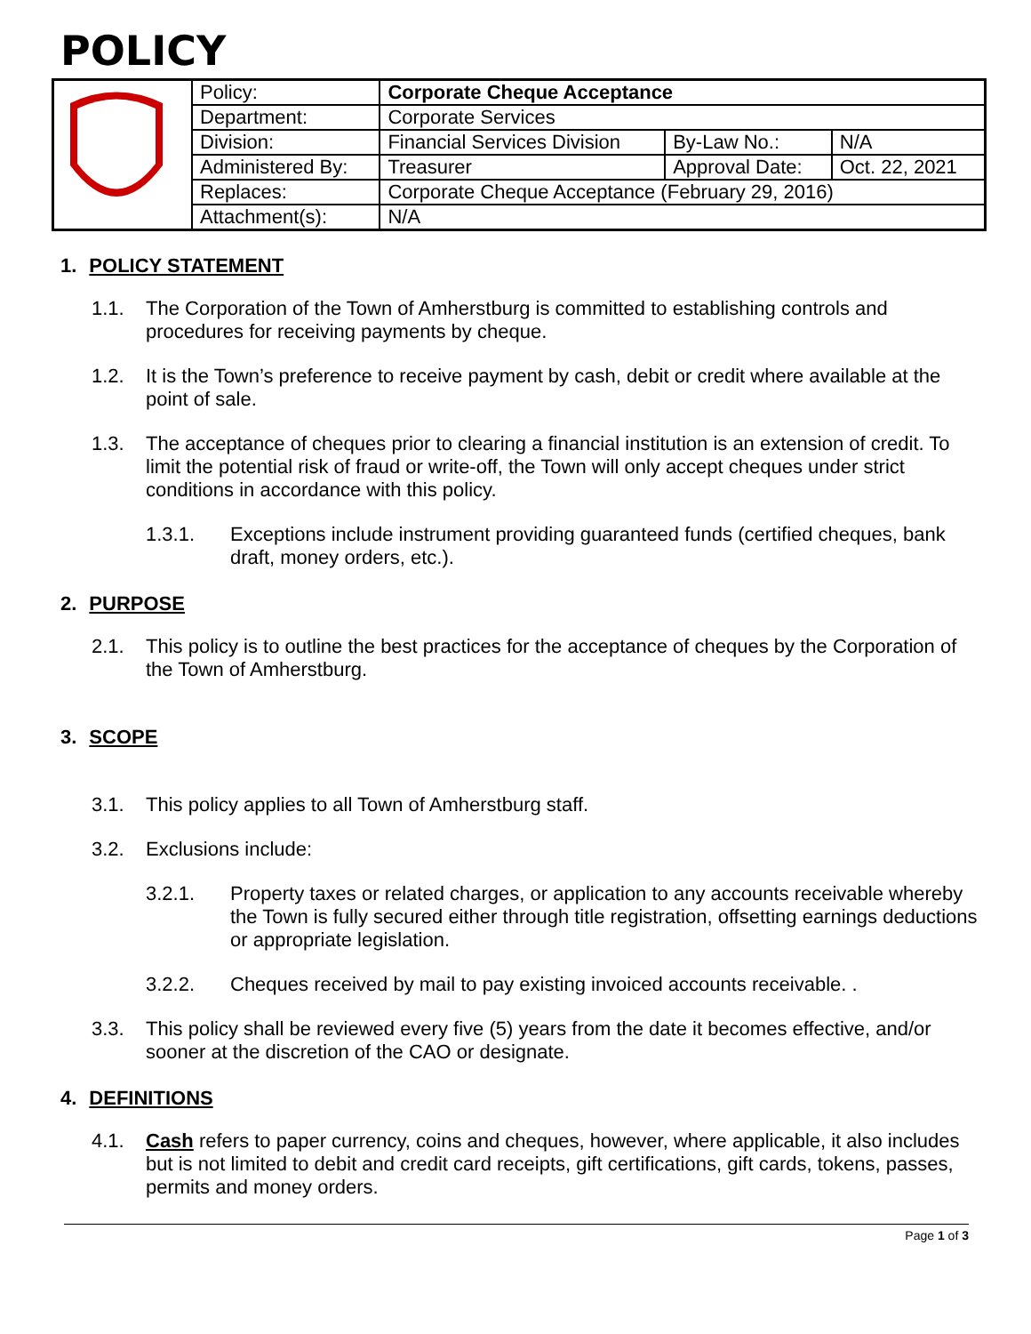POLICY
| | Policy: | Corporate Cheque Acceptance | | |
| | Department: | Corporate Services | | |
| | Division: | Financial Services Division | By-Law No.: | N/A |
| | Administered By: | Treasurer | Approval Date: | Oct. 22, 2021 |
| | Replaces: | Corporate Cheque Acceptance (February 29, 2016) | | |
| | Attachment(s): | N/A | | |
1. POLICY STATEMENT
1.1. The Corporation of the Town of Amherstburg is committed to establishing controls and procedures for receiving payments by cheque.
1.2. It is the Town’s preference to receive payment by cash, debit or credit where available at the point of sale.
1.3. The acceptance of cheques prior to clearing a financial institution is an extension of credit. To limit the potential risk of fraud or write-off, the Town will only accept cheques under strict conditions in accordance with this policy.
1.3.1. Exceptions include instrument providing guaranteed funds (certified cheques, bank draft, money orders, etc.).
2. PURPOSE
2.1. This policy is to outline the best practices for the acceptance of cheques by the Corporation of the Town of Amherstburg.
3. SCOPE
3.1. This policy applies to all Town of Amherstburg staff.
3.2. Exclusions include:
3.2.1. Property taxes or related charges, or application to any accounts receivable whereby the Town is fully secured either through title registration, offsetting earnings deductions or appropriate legislation.
3.2.2. Cheques received by mail to pay existing invoiced accounts receivable. .
3.3. This policy shall be reviewed every five (5) years from the date it becomes effective, and/or sooner at the discretion of the CAO or designate.
4. DEFINITIONS
4.1. Cash refers to paper currency, coins and cheques, however, where applicable, it also includes but is not limited to debit and credit card receipts, gift certifications, gift cards, tokens, passes, permits and money orders.
Page 1 of 3